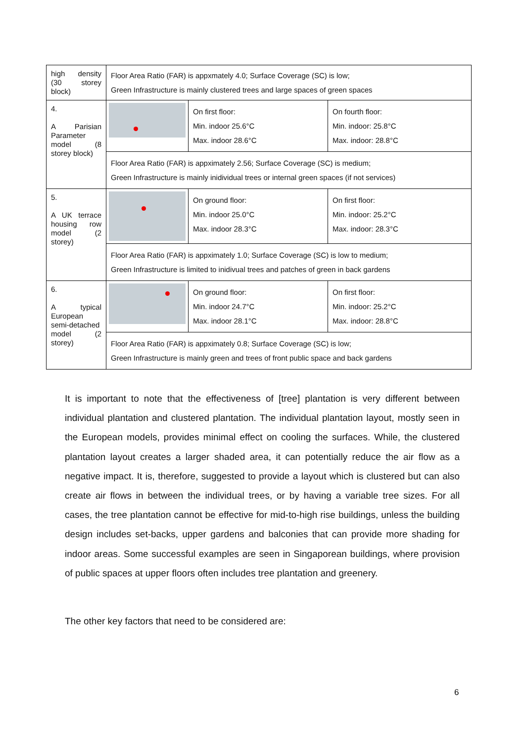| high density (30 storey block) | Floor Area Ratio (FAR) is appxmately 4.0; Surface Coverage (SC) is low; Green Infrastructure is mainly clustered trees and large spaces of green spaces | | |
| 4. A Parisian Parameter model (8 storey block) | | On first floor: Min. indoor 25.6°C Max. indoor 28.6°C | On fourth floor: Min. indoor: 25.8°C Max. indoor: 28.8°C |
| | Floor Area Ratio (FAR) is appximately 2.56; Surface Coverage (SC) is medium; Green Infrastructure is mainly inidividual trees or internal green spaces (if not services) | | |
| 5. A UK terrace housing row model (2 storey) | | On ground floor: Min. indoor 25.0°C Max. indoor 28.3°C | On first floor: Min. indoor: 25.2°C Max. indoor: 28.3°C |
| | Floor Area Ratio (FAR) is appximately 1.0; Surface Coverage (SC) is low to medium; Green Infrastructure is limited to inidivual trees and patches of green in back gardens | | |
| 6. A typical European semi-detached model (2 storey) | | On ground floor: Min. indoor 24.7°C Max. indoor 28.1°C | On first floor: Min. indoor: 25.2°C Max. indoor: 28.8°C |
| | Floor Area Ratio (FAR) is appximately 0.8; Surface Coverage (SC) is low; Green Infrastructure is mainly green and trees of front public space and back gardens | | |
It is important to note that the effectiveness of [tree] plantation is very different between individual plantation and clustered plantation. The individual plantation layout, mostly seen in the European models, provides minimal effect on cooling the surfaces. While, the clustered plantation layout creates a larger shaded area, it can potentially reduce the air flow as a negative impact. It is, therefore, suggested to provide a layout which is clustered but can also create air flows in between the individual trees, or by having a variable tree sizes. For all cases, the tree plantation cannot be effective for mid-to-high rise buildings, unless the building design includes set-backs, upper gardens and balconies that can provide more shading for indoor areas. Some successful examples are seen in Singaporean buildings, where provision of public spaces at upper floors often includes tree plantation and greenery.
The other key factors that need to be considered are:
6